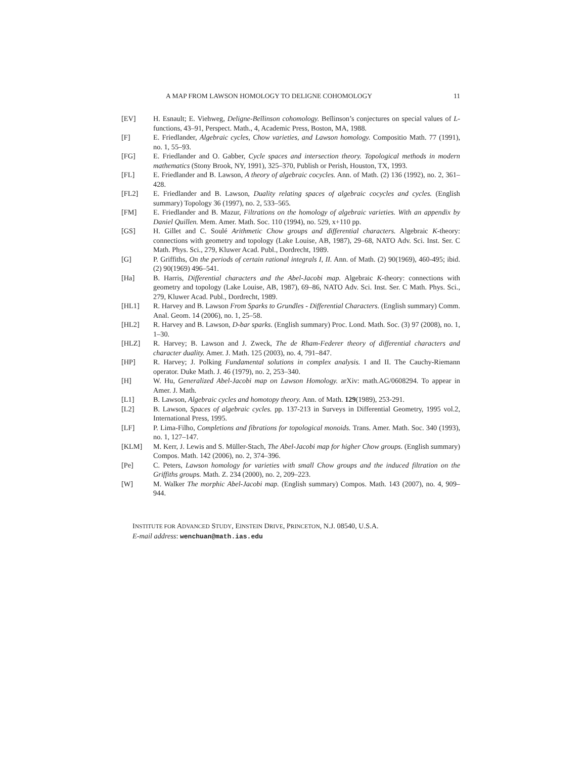A MAP FROM LAWSON HOMOLOGY TO DELIGNE COHOMOLOGY 11
[EV] H. Esnault; E. Viehweg, Deligne-Beĭlinson cohomology. Beĭlinson’s conjectures on special values of L-functions, 43–91, Perspect. Math., 4, Academic Press, Boston, MA, 1988.
[F] E. Friedlander, Algebraic cycles, Chow varieties, and Lawson homology. Compositio Math. 77 (1991), no. 1, 55–93.
[FG] E. Friedlander and O. Gabber, Cycle spaces and intersection theory. Topological methods in modern mathematics (Stony Brook, NY, 1991), 325–370, Publish or Perish, Houston, TX, 1993.
[FL] E. Friedlander and B. Lawson, A theory of algebraic cocycles. Ann. of Math. (2) 136 (1992), no. 2, 361–428.
[FL2] E. Friedlander and B. Lawson, Duality relating spaces of algebraic cocycles and cycles. (English summary) Topology 36 (1997), no. 2, 533–565.
[FM] E. Friedlander and B. Mazur, Filtrations on the homology of algebraic varieties. With an appendix by Daniel Quillen. Mem. Amer. Math. Soc. 110 (1994), no. 529, x+110 pp.
[GS] H. Gillet and C. Soulé Arithmetic Chow groups and differential characters. Algebraic K-theory: connections with geometry and topology (Lake Louise, AB, 1987), 29–68, NATO Adv. Sci. Inst. Ser. C Math. Phys. Sci., 279, Kluwer Acad. Publ., Dordrecht, 1989.
[G] P. Griffiths, On the periods of certain rational integrals I, II. Ann. of Math. (2) 90(1969), 460-495; ibid. (2) 90(1969) 496–541.
[Ha] B. Harris, Differential characters and the Abel-Jacobi map. Algebraic K-theory: connections with geometry and topology (Lake Louise, AB, 1987), 69–86, NATO Adv. Sci. Inst. Ser. C Math. Phys. Sci., 279, Kluwer Acad. Publ., Dordrecht, 1989.
[HL1] R. Harvey and B. Lawson From Sparks to Grundles - Differential Characters. (English summary) Comm. Anal. Geom. 14 (2006), no. 1, 25–58.
[HL2] R. Harvey and B. Lawson, D-bar sparks. (English summary) Proc. Lond. Math. Soc. (3) 97 (2008), no. 1, 1–30.
[HLZ] R. Harvey; B. Lawson and J. Zweck, The de Rham-Federer theory of differential characters and character duality. Amer. J. Math. 125 (2003), no. 4, 791–847.
[HP] R. Harvey; J. Polking Fundamental solutions in complex analysis. I and II. The Cauchy-Riemann operator. Duke Math. J. 46 (1979), no. 2, 253–340.
[H] W. Hu, Generalized Abel-Jacobi map on Lawson Homology. arXiv: math.AG/0608294. To appear in Amer. J. Math.
[L1] B. Lawson, Algebraic cycles and homotopy theory. Ann. of Math. 129(1989), 253-291.
[L2] B. Lawson, Spaces of algebraic cycles. pp. 137-213 in Surveys in Differential Geometry, 1995 vol.2, International Press, 1995.
[LF] P. Lima-Filho, Completions and fibrations for topological monoids. Trans. Amer. Math. Soc. 340 (1993), no. 1, 127–147.
[KLM] M. Kerr, J. Lewis and S. Müller-Stach, The Abel-Jacobi map for higher Chow groups. (English summary) Compos. Math. 142 (2006), no. 2, 374–396.
[Pe] C. Peters, Lawson homology for varieties with small Chow groups and the induced filtration on the Griffiths groups. Math. Z. 234 (2000), no. 2, 209–223.
[W] M. Walker The morphic Abel-Jacobi map. (English summary) Compos. Math. 143 (2007), no. 4, 909–944.
INSTITUTE FOR ADVANCED STUDY, EINSTEIN DRIVE, PRINCETON, N.J. 08540, U.S.A.
E-mail address: wenchuan@math.ias.edu